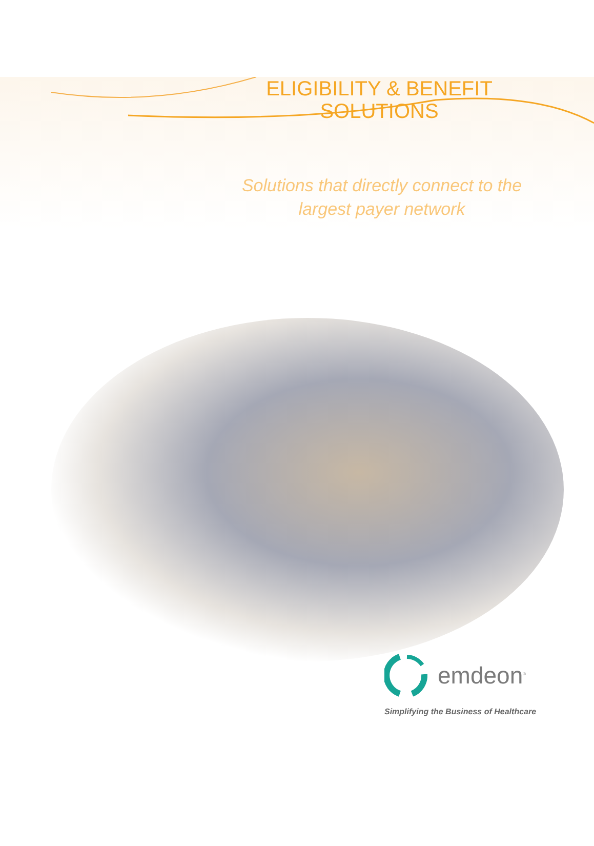ELIGIBILITY & BENEFIT
SOLUTIONS
Solutions that directly connect to the
largest payer network
emdeon<sup>®</sup>
Simplifying the Business of Healthcare